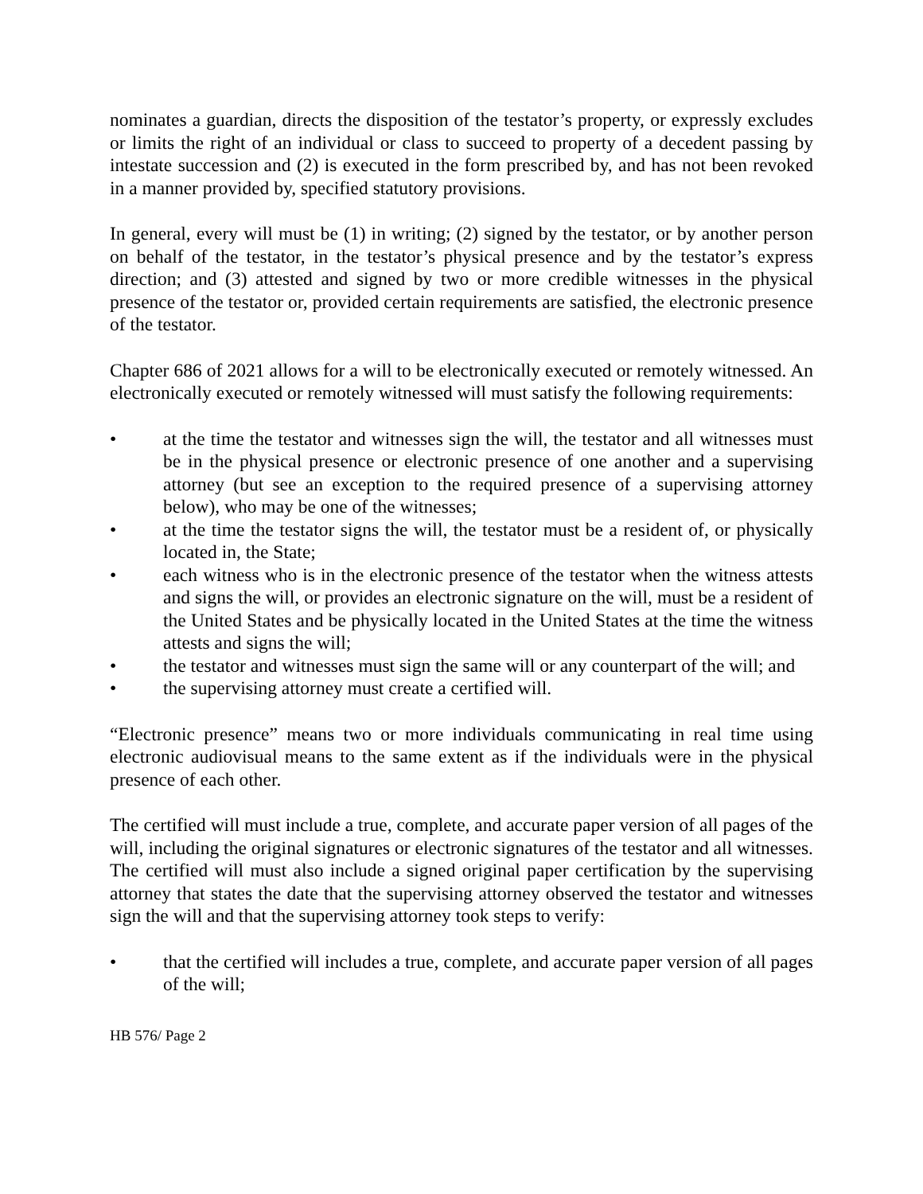nominates a guardian, directs the disposition of the testator’s property, or expressly excludes or limits the right of an individual or class to succeed to property of a decedent passing by intestate succession and (2) is executed in the form prescribed by, and has not been revoked in a manner provided by, specified statutory provisions.
In general, every will must be (1) in writing; (2) signed by the testator, or by another person on behalf of the testator, in the testator’s physical presence and by the testator’s express direction; and (3) attested and signed by two or more credible witnesses in the physical presence of the testator or, provided certain requirements are satisfied, the electronic presence of the testator.
Chapter 686 of 2021 allows for a will to be electronically executed or remotely witnessed. An electronically executed or remotely witnessed will must satisfy the following requirements:
• at the time the testator and witnesses sign the will, the testator and all witnesses must be in the physical presence or electronic presence of one another and a supervising attorney (but see an exception to the required presence of a supervising attorney below), who may be one of the witnesses;
• at the time the testator signs the will, the testator must be a resident of, or physically located in, the State;
• each witness who is in the electronic presence of the testator when the witness attests and signs the will, or provides an electronic signature on the will, must be a resident of the United States and be physically located in the United States at the time the witness attests and signs the will;
• the testator and witnesses must sign the same will or any counterpart of the will; and
• the supervising attorney must create a certified will.
“Electronic presence” means two or more individuals communicating in real time using electronic audiovisual means to the same extent as if the individuals were in the physical presence of each other.
The certified will must include a true, complete, and accurate paper version of all pages of the will, including the original signatures or electronic signatures of the testator and all witnesses. The certified will must also include a signed original paper certification by the supervising attorney that states the date that the supervising attorney observed the testator and witnesses sign the will and that the supervising attorney took steps to verify:
• that the certified will includes a true, complete, and accurate paper version of all pages of the will;
HB 576/ Page 2